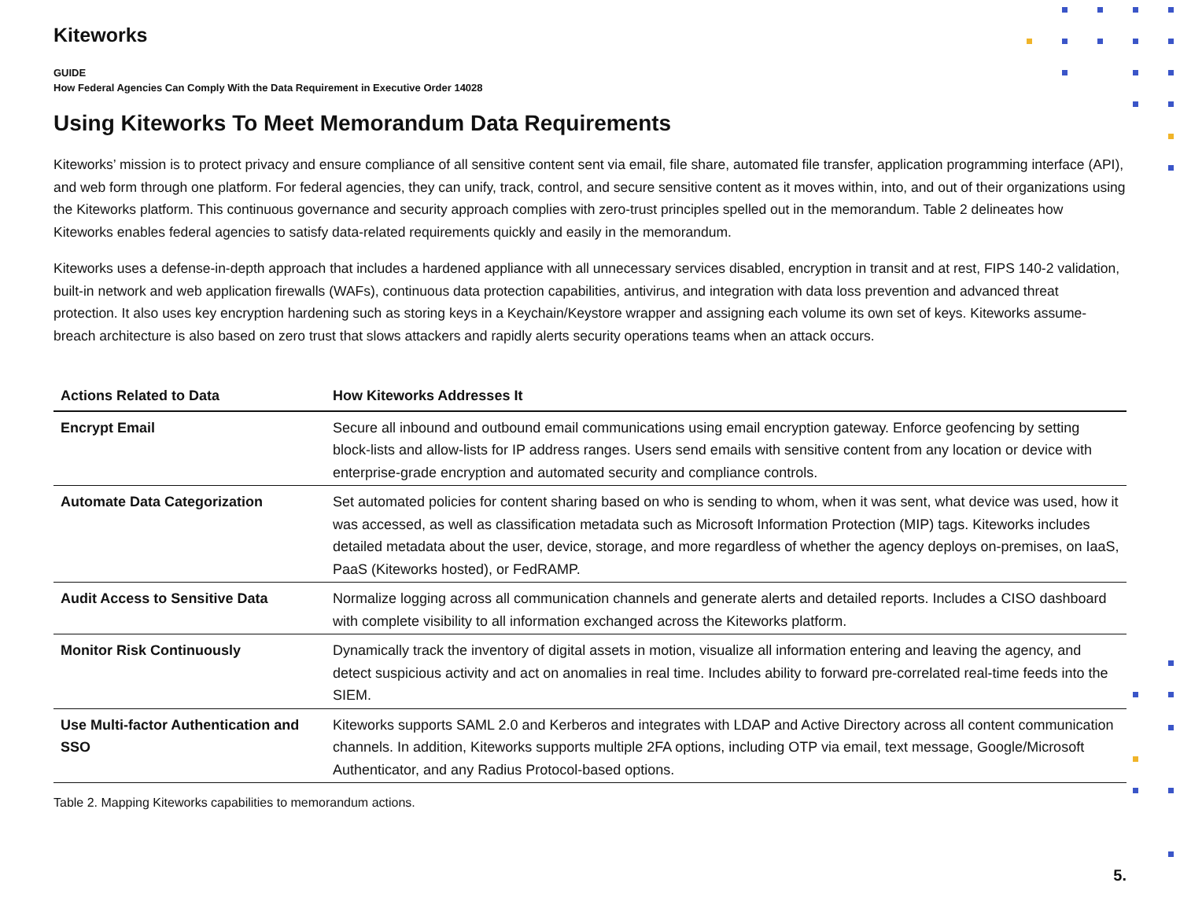Kiteworks
GUIDE
How Federal Agencies Can Comply With the Data Requirement in Executive Order 14028
Using Kiteworks To Meet Memorandum Data Requirements
Kiteworks’ mission is to protect privacy and ensure compliance of all sensitive content sent via email, file share, automated file transfer, application programming interface (API), and web form through one platform. For federal agencies, they can unify, track, control, and secure sensitive content as it moves within, into, and out of their organizations using the Kiteworks platform. This continuous governance and security approach complies with zero-trust principles spelled out in the memorandum. Table 2 delineates how Kiteworks enables federal agencies to satisfy data-related requirements quickly and easily in the memorandum.
Kiteworks uses a defense-in-depth approach that includes a hardened appliance with all unnecessary services disabled, encryption in transit and at rest, FIPS 140-2 validation, built-in network and web application firewalls (WAFs), continuous data protection capabilities, antivirus, and integration with data loss prevention and advanced threat protection. It also uses key encryption hardening such as storing keys in a Keychain/Keystore wrapper and assigning each volume its own set of keys. Kiteworks assume-breach architecture is also based on zero trust that slows attackers and rapidly alerts security operations teams when an attack occurs.
| Actions Related to Data | How Kiteworks Addresses It |
| --- | --- |
| Encrypt Email | Secure all inbound and outbound email communications using email encryption gateway. Enforce geofencing by setting block-lists and allow-lists for IP address ranges. Users send emails with sensitive content from any location or device with enterprise-grade encryption and automated security and compliance controls. |
| Automate Data Categorization | Set automated policies for content sharing based on who is sending to whom, when it was sent, what device was used, how it was accessed, as well as classification metadata such as Microsoft Information Protection (MIP) tags. Kiteworks includes detailed metadata about the user, device, storage, and more regardless of whether the agency deploys on-premises, on IaaS, PaaS (Kiteworks hosted), or FedRAMP. |
| Audit Access to Sensitive Data | Normalize logging across all communication channels and generate alerts and detailed reports. Includes a CISO dashboard with complete visibility to all information exchanged across the Kiteworks platform. |
| Monitor Risk Continuously | Dynamically track the inventory of digital assets in motion, visualize all information entering and leaving the agency, and detect suspicious activity and act on anomalies in real time. Includes ability to forward pre-correlated real-time feeds into the SIEM. |
| Use Multi-factor Authentication and SSO | Kiteworks supports SAML 2.0 and Kerberos and integrates with LDAP and Active Directory across all content communication channels. In addition, Kiteworks supports multiple 2FA options, including OTP via email, text message, Google/Microsoft Authenticator, and any Radius Protocol-based options. |
Table 2. Mapping Kiteworks capabilities to memorandum actions.
5.